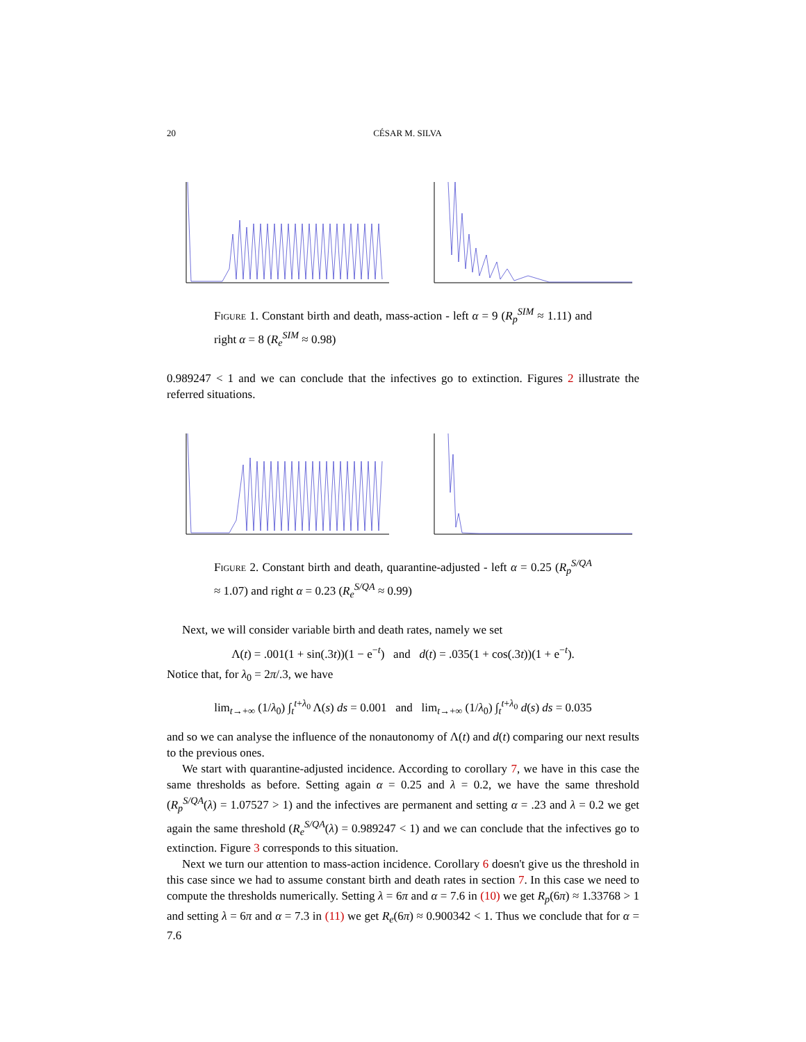20 CÉSAR M. SILVA
Figure 1. Constant birth and death, mass-action - left α = 9 (R<sub>p</sub><sup>SIM</sup> ≈ 1.11) and right α = 8 (R<sub>e</sub><sup>SIM</sup> ≈ 0.98)
0.989247 < 1 and we can conclude that the infectives go to extinction. Figures 2 illustrate the referred situations.
Figure 2. Constant birth and death, quarantine-adjusted - left α = 0.25 (R<sub>p</sub><sup>S/QA</sup> ≈ 1.07) and right α = 0.23 (R<sub>e</sub><sup>S/QA</sup> ≈ 0.99)
Next, we will consider variable birth and death rates, namely we set
Λ(t) = .001(1 + sin(.3t))(1 − e<sup>−t</sup>) and d(t) = .035(1 + cos(.3t))(1 + e<sup>−t</sup>).
Notice that, for λ<sub>0</sub> = 2π/.3, we have
lim<sub>t→+∞</sub> (1/λ<sub>0</sub>) ∫<sub>t</sub><sup>t+λ<sub>0</sub></sup> Λ(s) ds = 0.001 and lim<sub>t→+∞</sub> (1/λ<sub>0</sub>) ∫<sub>t</sub><sup>t+λ<sub>0</sub></sup> d(s) ds = 0.035
and so we can analyse the influence of the nonautonomy of Λ(t) and d(t) comparing our next results to the previous ones.
We start with quarantine-adjusted incidence. According to corollary 7, we have in this case the same thresholds as before. Setting again α = 0.25 and λ = 0.2, we have the same threshold (R<sub>p</sub><sup>S/QA</sup>(λ) = 1.07527 > 1) and the infectives are permanent and setting α = .23 and λ = 0.2 we get again the same threshold (R<sub>e</sub><sup>S/QA</sup>(λ) = 0.989247 < 1) and we can conclude that the infectives go to extinction. Figure 3 corresponds to this situation.
Next we turn our attention to mass-action incidence. Corollary 6 doesn't give us the threshold in this case since we had to assume constant birth and death rates in section 7. In this case we need to compute the thresholds numerically. Setting λ = 6π and α = 7.6 in (10) we get R<sub>p</sub>(6π) ≈ 1.33768 > 1 and setting λ = 6π and α = 7.3 in (11) we get R<sub>e</sub>(6π) ≈ 0.900342 < 1. Thus we conclude that for α = 7.6